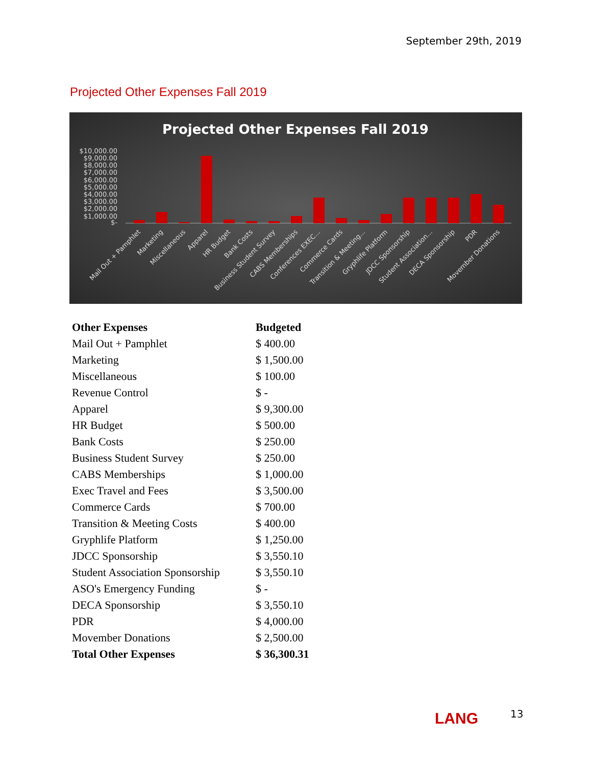September 29th, 2019
Projected Other Expenses Fall 2019
Projected Other Expenses Fall 2019
$10,000.00
$9,000.00
$8,000.00
$7,000.00
$6,000.00
$5,000.00
$4,000.00
$3,000.00
$2,000.00
$1,000.00
$-
Mail Out + Pamphlet
Marketing
Miscellaneous
Apparel
HR Budget
Bank Costs
Business Student Survey
CABS Memberships
Conferences EXEC...
Commerce Cards
Transition & Meeting...
Gryphlife Platform
JDCC Sponsorship
Student Association...
DECA Sponsorship
PDR
Movember Donations
| Other Expenses | Budgeted |
| --- | --- |
| Mail Out + Pamphlet | $ 400.00 |
| Marketing | $ 1,500.00 |
| Miscellaneous | $ 100.00 |
| Revenue Control | $ - |
| Apparel | $ 9,300.00 |
| HR Budget | $ 500.00 |
| Bank Costs | $ 250.00 |
| Business Student Survey | $ 250.00 |
| CABS Memberships | $ 1,000.00 |
| Exec Travel and Fees | $ 3,500.00 |
| Commerce Cards | $ 700.00 |
| Transition & Meeting Costs | $ 400.00 |
| Gryphlife Platform | $ 1,250.00 |
| JDCC Sponsorship | $ 3,550.10 |
| Student Association Sponsorship | $ 3,550.10 |
| ASO's Emergency Funding | $ - |
| DECA Sponsorship | $ 3,550.10 |
| PDR | $ 4,000.00 |
| Movember Donations | $ 2,500.00 |
| Total Other Expenses | $ 36,300.31 |
LANG 13